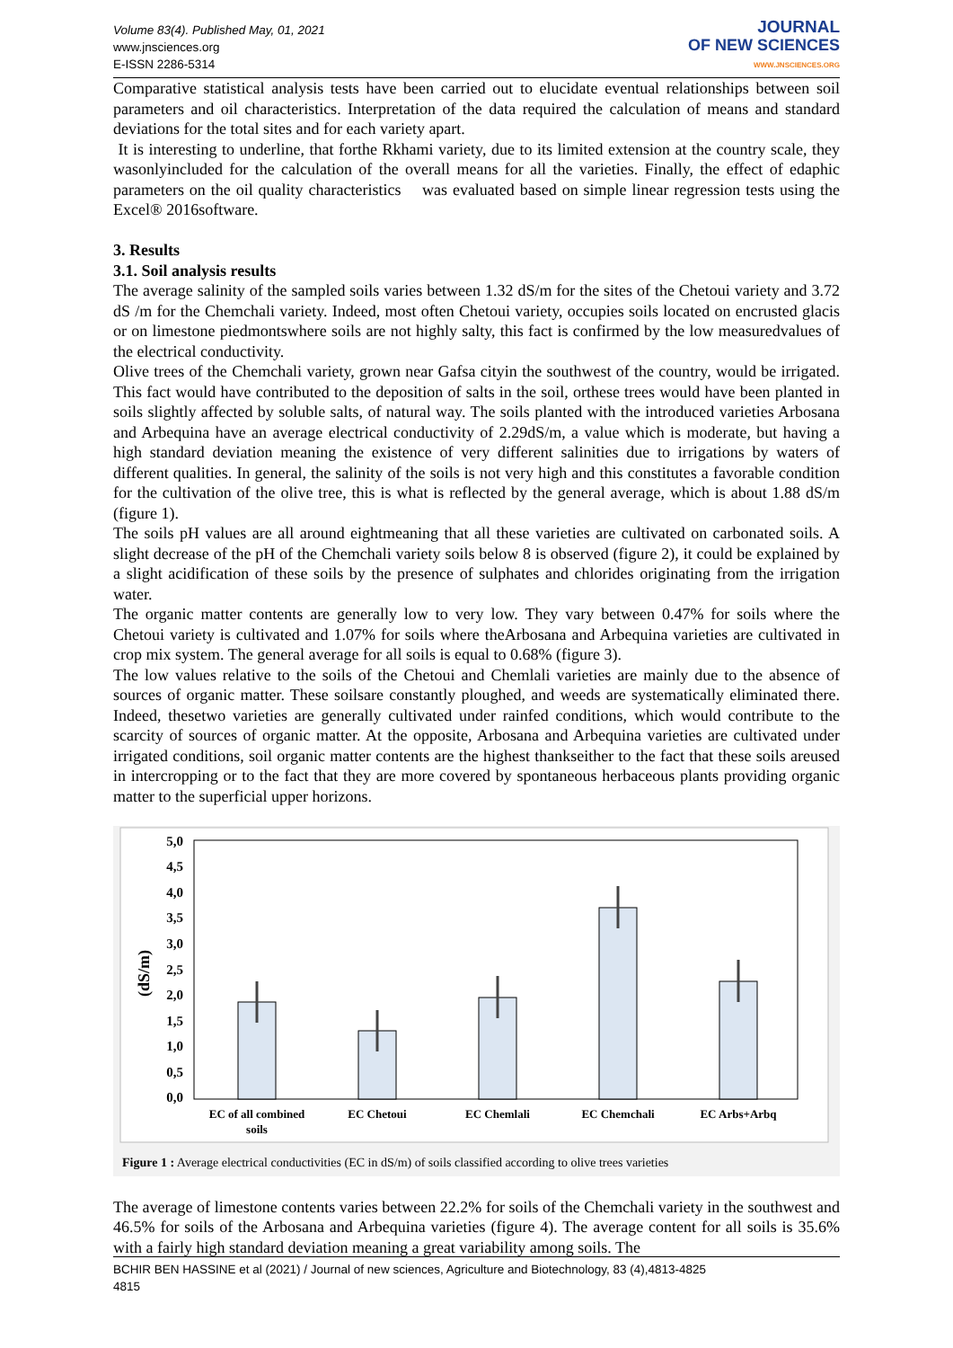Volume 83(4). Published May, 01, 2021
www.jnsciences.org
E-ISSN 2286-5314
JOURNAL
OF NEW SCIENCES
WWW.JNSCIENCES.ORG
Comparative statistical analysis tests have been carried out to elucidate eventual relationships between soil parameters and oil characteristics. Interpretation of the data required the calculation of means and standard deviations for the total sites and for each variety apart.
It is interesting to underline, that forthe Rkhami variety, due to its limited extension at the country scale, they wasonlyincluded for the calculation of the overall means for all the varieties. Finally, the effect of edaphic parameters on the oil quality characteristics was evaluated based on simple linear regression tests using the Excel® 2016software.
3. Results
3.1. Soil analysis results
The average salinity of the sampled soils varies between 1.32 dS/m for the sites of the Chetoui variety and 3.72 dS /m for the Chemchali variety. Indeed, most often Chetoui variety, occupies soils located on encrusted glacis or on limestone piedmontswhere soils are not highly salty, this fact is confirmed by the low measuredvalues of the electrical conductivity.
Olive trees of the Chemchali variety, grown near Gafsa cityin the southwest of the country, would be irrigated. This fact would have contributed to the deposition of salts in the soil, orthese trees would have been planted in soils slightly affected by soluble salts, of natural way. The soils planted with the introduced varieties Arbosana and Arbequina have an average electrical conductivity of 2.29dS/m, a value which is moderate, but having a high standard deviation meaning the existence of very different salinities due to irrigations by waters of different qualities. In general, the salinity of the soils is not very high and this constitutes a favorable condition for the cultivation of the olive tree, this is what is reflected by the general average, which is about 1.88 dS/m (figure 1).
The soils pH values are all around eightmeaning that all these varieties are cultivated on carbonated soils. A slight decrease of the pH of the Chemchali variety soils below 8 is observed (figure 2), it could be explained by a slight acidification of these soils by the presence of sulphates and chlorides originating from the irrigation water.
The organic matter contents are generally low to very low. They vary between 0.47% for soils where the Chetoui variety is cultivated and 1.07% for soils where theArbosana and Arbequina varieties are cultivated in crop mix system. The general average for all soils is equal to 0.68% (figure 3).
The low values relative to the soils of the Chetoui and Chemlali varieties are mainly due to the absence of sources of organic matter. These soilsare constantly ploughed, and weeds are systematically eliminated there. Indeed, thesetwo varieties are generally cultivated under rainfed conditions, which would contribute to the scarcity of sources of organic matter. At the opposite, Arbosana and Arbequina varieties are cultivated under irrigated conditions, soil organic matter contents are the highest thankseither to the fact that these soils areused in intercropping or to the fact that they are more covered by spontaneous herbaceous plants providing organic matter to the superficial upper horizons.
5,0
4,5
4,0
3,5
3,0
2,5
2,0
1,5
1,0
0,5
0,0
(dS/m)
EC of all combined
soils
EC Chetoui
EC Chemlali
EC Chemchali
EC Arbs+Arbq
Figure 1 : Average electrical conductivities (EC in dS/m) of soils classified according to olive trees varieties
The average of limestone contents varies between 22.2% for soils of the Chemchali variety in the southwest and 46.5% for soils of the Arbosana and Arbequina varieties (figure 4). The average content for all soils is 35.6% with a fairly high standard deviation meaning a great variability among soils. The
BCHIR BEN HASSINE et al (2021) / Journal of new sciences, Agriculture and Biotechnology, 83 (4),4813-4825
4815